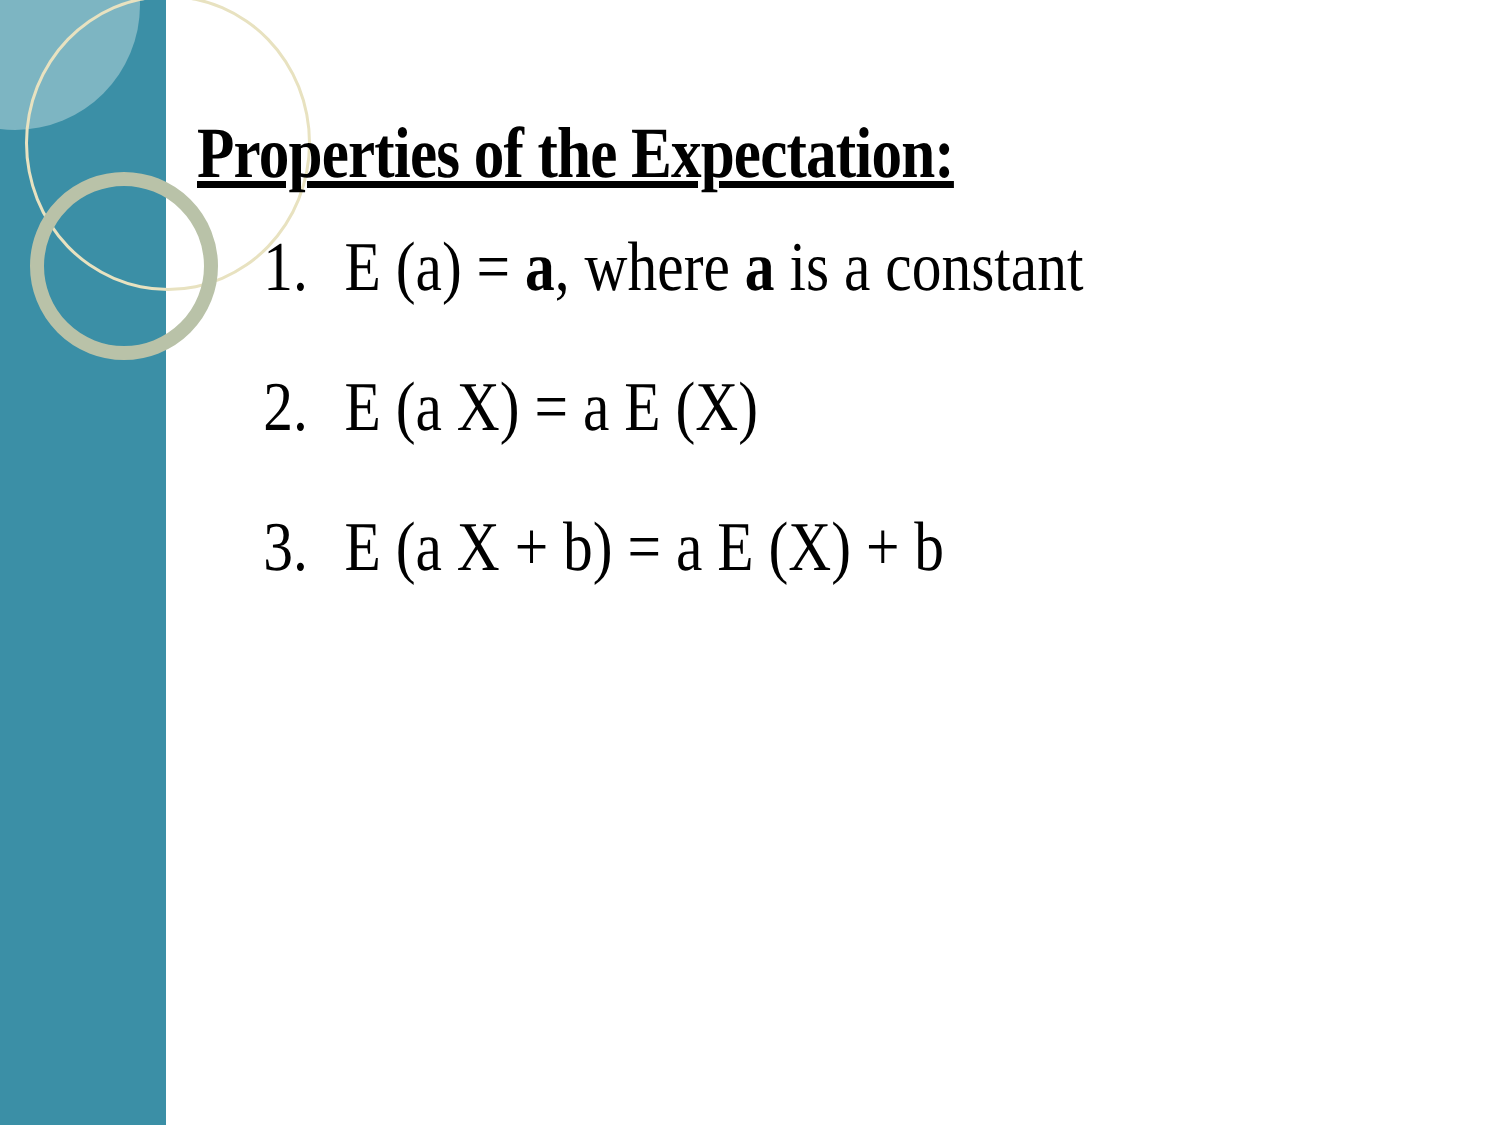Properties of the Expectation:
1. E (a) = a, where a is a constant
2. E (a X) = a E (X)
3. E (a X + b) = a E (X) + b